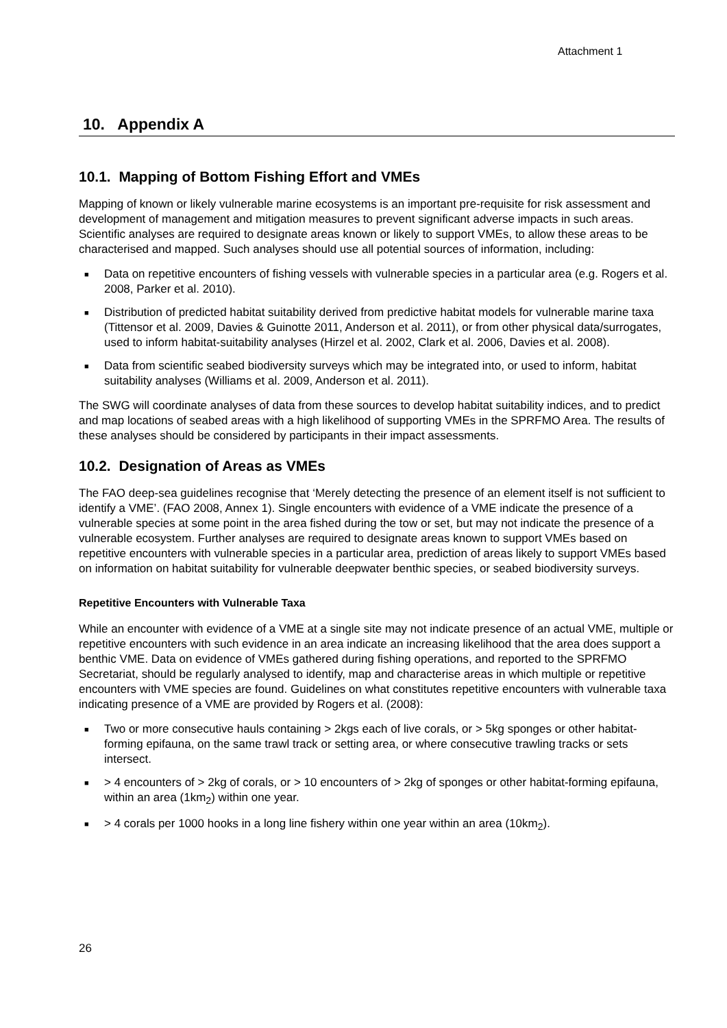Attachment 1
10. Appendix A
10.1. Mapping of Bottom Fishing Effort and VMEs
Mapping of known or likely vulnerable marine ecosystems is an important pre-requisite for risk assessment and development of management and mitigation measures to prevent significant adverse impacts in such areas. Scientific analyses are required to designate areas known or likely to support VMEs, to allow these areas to be characterised and mapped. Such analyses should use all potential sources of information, including:
■ Data on repetitive encounters of fishing vessels with vulnerable species in a particular area (e.g. Rogers et al. 2008, Parker et al. 2010).
■ Distribution of predicted habitat suitability derived from predictive habitat models for vulnerable marine taxa (Tittensor et al. 2009, Davies & Guinotte 2011, Anderson et al. 2011), or from other physical data/surrogates, used to inform habitat-suitability analyses (Hirzel et al. 2002, Clark et al. 2006, Davies et al. 2008).
■ Data from scientific seabed biodiversity surveys which may be integrated into, or used to inform, habitat suitability analyses (Williams et al. 2009, Anderson et al. 2011).
The SWG will coordinate analyses of data from these sources to develop habitat suitability indices, and to predict and map locations of seabed areas with a high likelihood of supporting VMEs in the SPRFMO Area. The results of these analyses should be considered by participants in their impact assessments.
10.2. Designation of Areas as VMEs
The FAO deep-sea guidelines recognise that ‘Merely detecting the presence of an element itself is not sufficient to identify a VME’. (FAO 2008, Annex 1). Single encounters with evidence of a VME indicate the presence of a vulnerable species at some point in the area fished during the tow or set, but may not indicate the presence of a vulnerable ecosystem. Further analyses are required to designate areas known to support VMEs based on repetitive encounters with vulnerable species in a particular area, prediction of areas likely to support VMEs based on information on habitat suitability for vulnerable deepwater benthic species, or seabed biodiversity surveys.
Repetitive Encounters with Vulnerable Taxa
While an encounter with evidence of a VME at a single site may not indicate presence of an actual VME, multiple or repetitive encounters with such evidence in an area indicate an increasing likelihood that the area does support a benthic VME. Data on evidence of VMEs gathered during fishing operations, and reported to the SPRFMO Secretariat, should be regularly analysed to identify, map and characterise areas in which multiple or repetitive encounters with VME species are found. Guidelines on what constitutes repetitive encounters with vulnerable taxa indicating presence of a VME are provided by Rogers et al. (2008):
■ Two or more consecutive hauls containing > 2kgs each of live corals, or > 5kg sponges or other habitat-forming epifauna, on the same trawl track or setting area, or where consecutive trawling tracks or sets intersect.
■ > 4 encounters of > 2kg of corals, or > 10 encounters of > 2kg of sponges or other habitat-forming epifauna, within an area (1km<sub>2</sub>) within one year.
■ > 4 corals per 1000 hooks in a long line fishery within one year within an area (10km<sub>2</sub>).
26